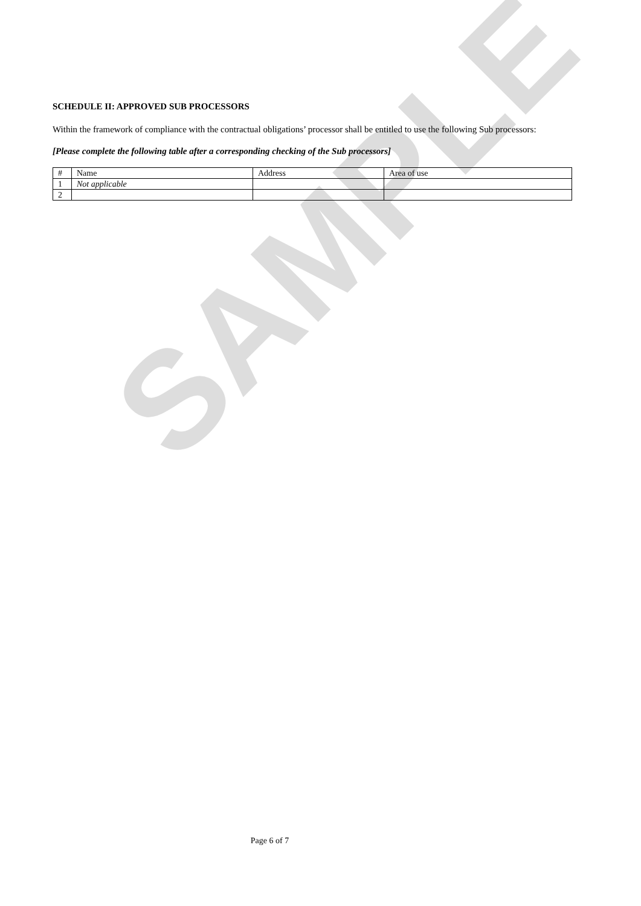SAMPLE
SCHEDULE II: APPROVED SUB PROCESSORS
Within the framework of compliance with the contractual obligations’ processor shall be entitled to use the following Sub processors:
[Please complete the following table after a corresponding checking of the Sub processors]
| # | Name | Address | Area of use |
| 1 | Not applicable | | |
| 2 | | | |
Page 6 of 7